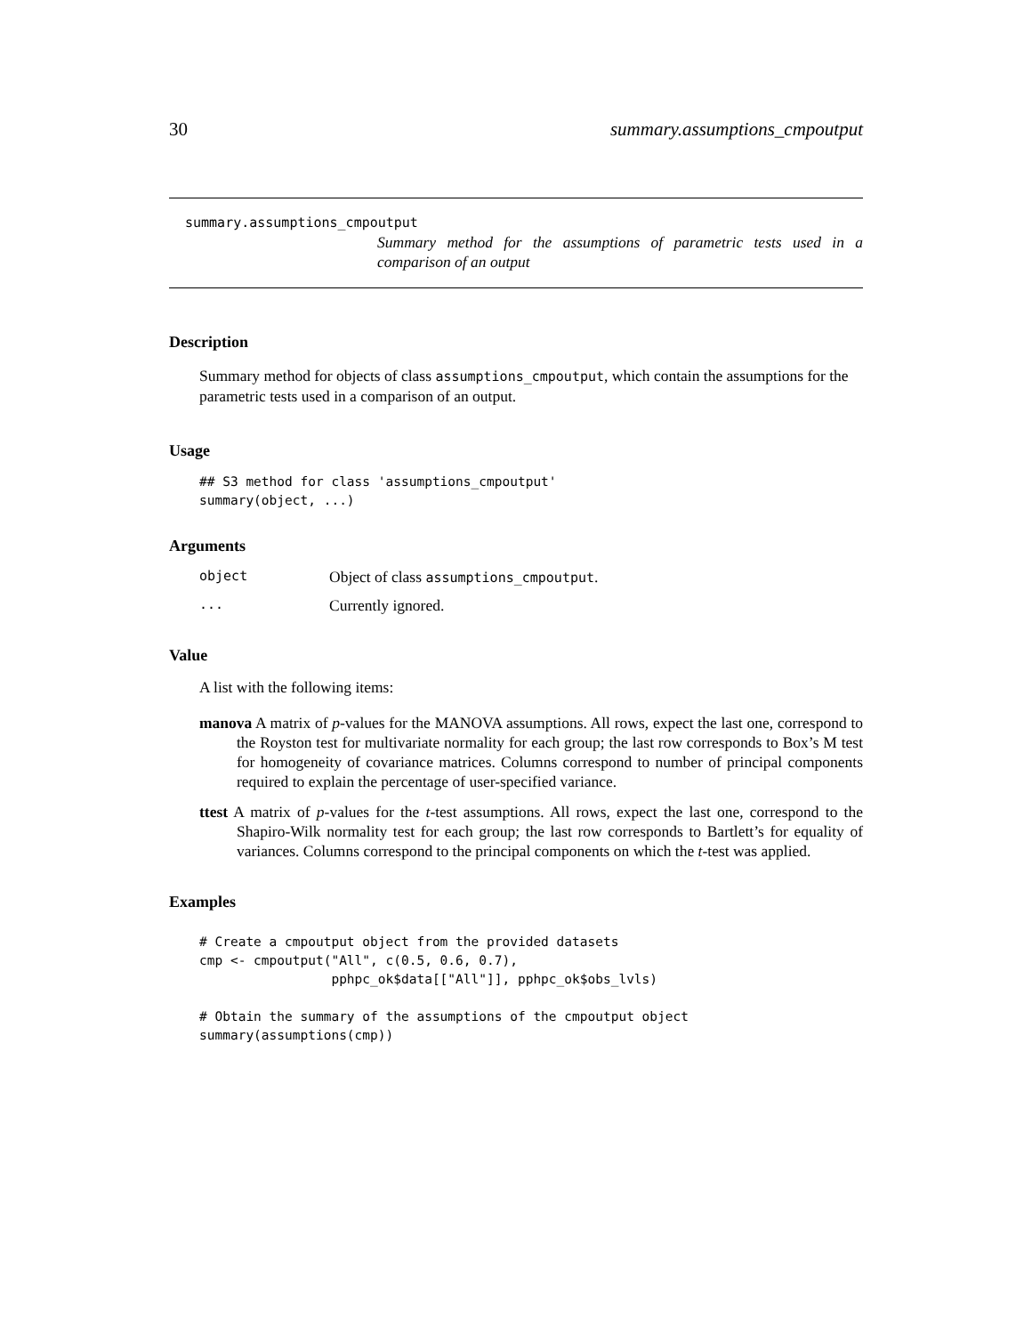30 summary.assumptions_cmpoutput
summary.assumptions_cmpoutput
Summary method for the assumptions of parametric tests used in a comparison of an output
Description
Summary method for objects of class assumptions_cmpoutput, which contain the assumptions for the parametric tests used in a comparison of an output.
Usage
## S3 method for class 'assumptions_cmpoutput'
summary(object, ...)
Arguments
| object | Object of class assumptions_cmpoutput . |
| ... | Currently ignored. |
Value
A list with the following items:
manova A matrix of p-values for the MANOVA assumptions. All rows, expect the last one, correspond to the Royston test for multivariate normality for each group; the last row corresponds to Box’s M test for homogeneity of covariance matrices. Columns correspond to number of principal components required to explain the percentage of user-specified variance.
ttest A matrix of p-values for the t-test assumptions. All rows, expect the last one, correspond to the Shapiro-Wilk normality test for each group; the last row corresponds to Bartlett’s for equality of variances. Columns correspond to the principal components on which the t-test was applied.
Examples
# Create a cmpoutput object from the provided datasets
cmp <- cmpoutput("All", c(0.5, 0.6, 0.7),
                 pphpc_ok$data[["All"]], pphpc_ok$obs_lvls)

# Obtain the summary of the assumptions of the cmpoutput object
summary(assumptions(cmp))